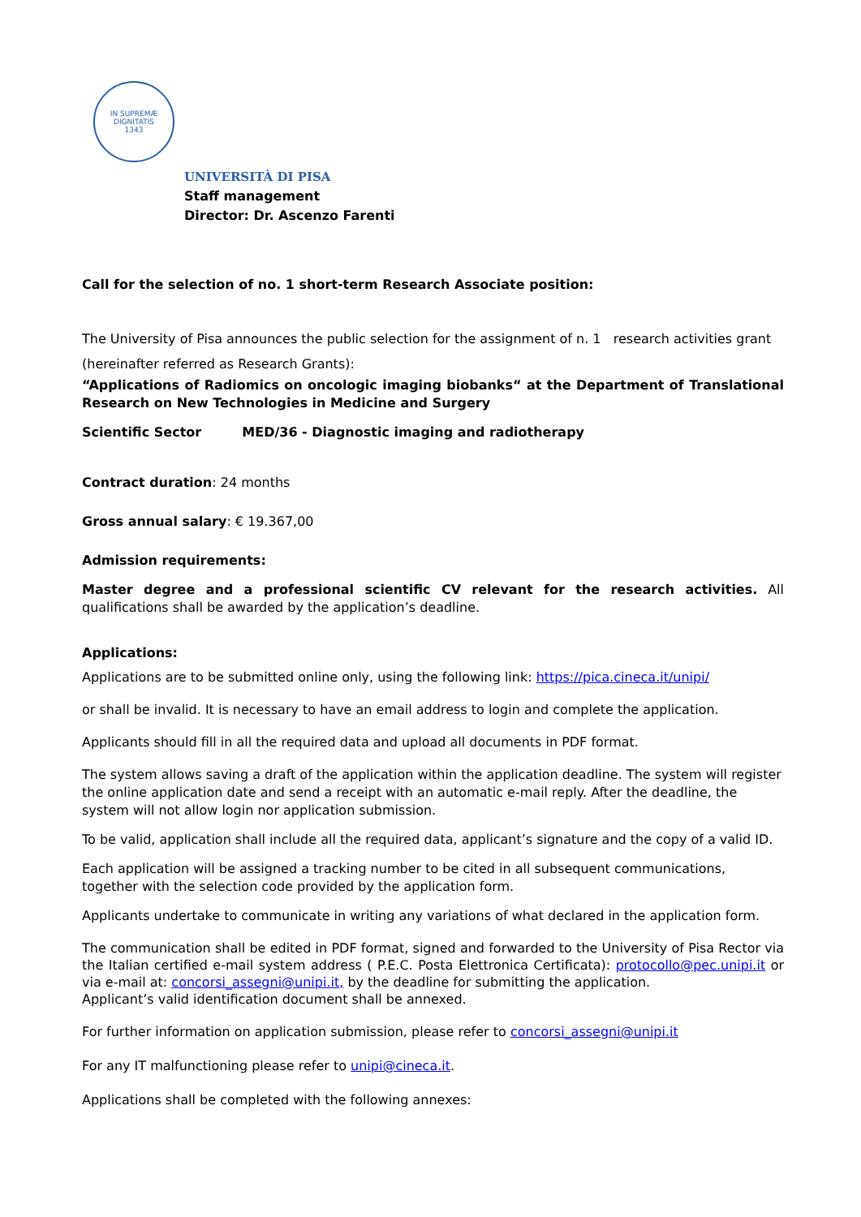IN SUPREMÆ DIGNITATIS
1343
UNIVERSITÀ DI PISA
Staff management
Director: Dr. Ascenzo Farenti
Call for the selection of no. 1 short-term Research Associate position:
The University of Pisa announces the public selection for the assignment of n. 1 research activities grant (hereinafter referred as Research Grants):
“Applications of Radiomics on oncologic imaging biobanks“ at the Department of Translational Research on New Technologies in Medicine and Surgery
Scientific Sector MED/36 - Diagnostic imaging and radiotherapy
Contract duration: 24 months
Gross annual salary: € 19.367,00
Admission requirements:
Master degree and a professional scientific CV relevant for the research activities. All qualifications shall be awarded by the application’s deadline.
Applications:
Applications are to be submitted online only, using the following link: https://pica.cineca.it/unipi/
or shall be invalid. It is necessary to have an email address to login and complete the application.
Applicants should fill in all the required data and upload all documents in PDF format.
The system allows saving a draft of the application within the application deadline. The system will register the online application date and send a receipt with an automatic e-mail reply. After the deadline, the system will not allow login nor application submission.
To be valid, application shall include all the required data, applicant’s signature and the copy of a valid ID.
Each application will be assigned a tracking number to be cited in all subsequent communications, together with the selection code provided by the application form.
Applicants undertake to communicate in writing any variations of what declared in the application form.
The communication shall be edited in PDF format, signed and forwarded to the University of Pisa Rector via the Italian certified e-mail system address ( P.E.C. Posta Elettronica Certificata): protocollo@pec.unipi.it or via e-mail at: concorsi_assegni@unipi.it, by the deadline for submitting the application.
Applicant’s valid identification document shall be annexed.
For further information on application submission, please refer to concorsi_assegni@unipi.it
For any IT malfunctioning please refer to unipi@cineca.it.
Applications shall be completed with the following annexes: